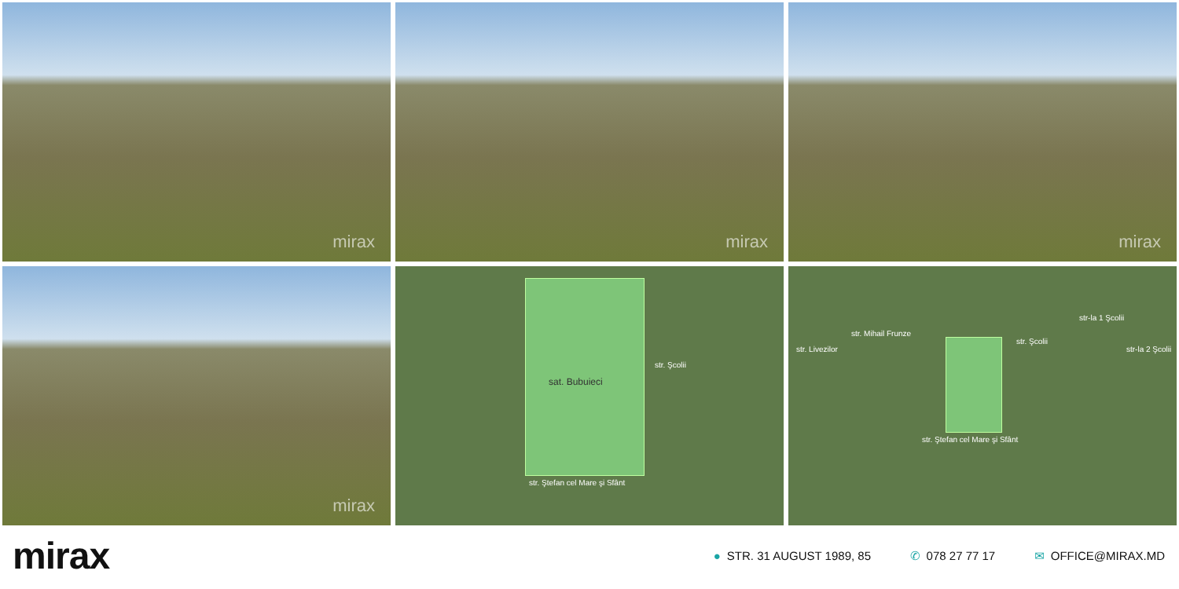mirax
mirax
mirax
mirax
sat. Bubuieci
str. Ştefan cel Mare şi Sfânt
str. Şcolii
str. Ştefan cel Mare şi Sfânt
str. Livezilor
str. Mihail Frunze
str. Şcolii
str-la 1 Şcolii
str-la 2 Şcolii
mirax
● STR. 31 AUGUST 1989, 85 ✆ 078 27 77 17 ✉ OFFICE@MIRAX.MD